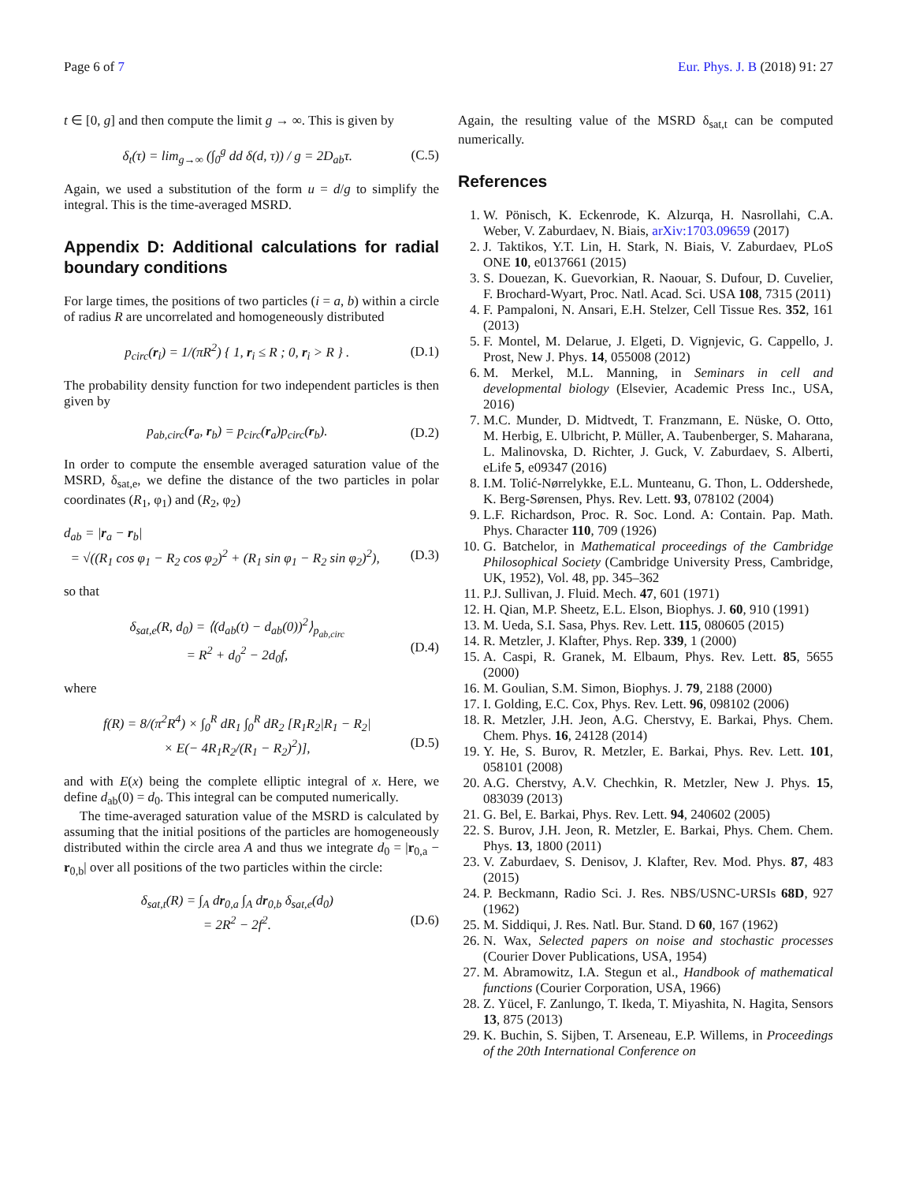Page 6 of 7 Eur. Phys. J. B (2018) 91: 27
t ∈ [0, g] and then compute the limit g → ∞. This is given by
δ<sub>t</sub>(τ) = lim<sub>g→∞</sub> (∫<sub>0</sub><sup>g</sup> dd δ(d, τ)) / g = 2D<sub>ab</sub>τ. (C.5)
Again, we used a substitution of the form u = d/g to simplify the integral. This is the time-averaged MSRD.
Appendix D: Additional calculations for radial boundary conditions
For large times, the positions of two particles (i = a, b) within a circle of radius R are uncorrelated and homogeneously distributed
p<sub>circ</sub>(r<sub>i</sub>) = 1/(πR<sup>2</sup>) { 1, r<sub>i</sub> ≤ R ; 0, r<sub>i</sub> > R } . (D.1)
The probability density function for two independent particles is then given by
p<sub>ab,circ</sub>(r<sub>a</sub>, r<sub>b</sub>) = p<sub>circ</sub>(r<sub>a</sub>)p<sub>circ</sub>(r<sub>b</sub>). (D.2)
In order to compute the ensemble averaged saturation value of the MSRD, δ<sub>sat,e</sub>, we define the distance of the two particles in polar coordinates (R<sub>1</sub>, φ<sub>1</sub>) and (R<sub>2</sub>, φ<sub>2</sub>)
d<sub>ab</sub> = |r<sub>a</sub> − r<sub>b</sub>|
= √((R<sub>1</sub> cos φ<sub>1</sub> − R<sub>2</sub> cos φ<sub>2</sub>)<sup>2</sup> + (R<sub>1</sub> sin φ<sub>1</sub> − R<sub>2</sub> sin φ<sub>2</sub>)<sup>2</sup>),
(D.3)
so that
δ<sub>sat,e</sub>(R, d<sub>0</sub>) = ⟨(d<sub>ab</sub>(t) − d<sub>ab</sub>(0))<sup>2</sup>⟩<sub>p<sub>ab,circ</sub></sub>
= R<sup>2</sup> + d<sub>0</sub><sup>2</sup> − 2d<sub>0</sub>f,
(D.4)
where
f(R) = 8/(π<sup>2</sup>R<sup>4</sup>) × ∫<sub>0</sub><sup>R</sup> dR<sub>1</sub> ∫<sub>0</sub><sup>R</sup> dR<sub>2</sub> [R<sub>1</sub>R<sub>2</sub>|R<sub>1</sub> − R<sub>2</sub>|
× E(− 4R<sub>1</sub>R<sub>2</sub>/(R<sub>1</sub> − R<sub>2</sub>)<sup>2</sup>)],
(D.5)
and with E(x) being the complete elliptic integral of x. Here, we define d<sub>ab</sub>(0) = d<sub>0</sub>. This integral can be computed numerically.
The time-averaged saturation value of the MSRD is calculated by assuming that the initial positions of the particles are homogeneously distributed within the circle area A and thus we integrate d<sub>0</sub> = |r<sub>0,a</sub> − r<sub>0,b</sub>| over all positions of the two particles within the circle:
δ<sub>sat,t</sub>(R) = ∫<sub>A</sub> dr<sub>0,a</sub> ∫<sub>A</sub> dr<sub>0,b</sub> δ<sub>sat,e</sub>(d<sub>0</sub>)
= 2R<sup>2</sup> − 2f<sup>2</sup>.
(D.6)
Again, the resulting value of the MSRD δ<sub>sat,t</sub> can be computed numerically.
References
1. W. Pönisch, K. Eckenrode, K. Alzurqa, H. Nasrollahi, C.A. Weber, V. Zaburdaev, N. Biais, arXiv:1703.09659 (2017)
2. J. Taktikos, Y.T. Lin, H. Stark, N. Biais, V. Zaburdaev, PLoS ONE 10, e0137661 (2015)
3. S. Douezan, K. Guevorkian, R. Naouar, S. Dufour, D. Cuvelier, F. Brochard-Wyart, Proc. Natl. Acad. Sci. USA 108, 7315 (2011)
4. F. Pampaloni, N. Ansari, E.H. Stelzer, Cell Tissue Res. 352, 161 (2013)
5. F. Montel, M. Delarue, J. Elgeti, D. Vignjevic, G. Cappello, J. Prost, New J. Phys. 14, 055008 (2012)
6. M. Merkel, M.L. Manning, in Seminars in cell and developmental biology (Elsevier, Academic Press Inc., USA, 2016)
7. M.C. Munder, D. Midtvedt, T. Franzmann, E. Nüske, O. Otto, M. Herbig, E. Ulbricht, P. Müller, A. Taubenberger, S. Maharana, L. Malinovska, D. Richter, J. Guck, V. Zaburdaev, S. Alberti, eLife 5, e09347 (2016)
8. I.M. Tolić-Nørrelykke, E.L. Munteanu, G. Thon, L. Oddershede, K. Berg-Sørensen, Phys. Rev. Lett. 93, 078102 (2004)
9. L.F. Richardson, Proc. R. Soc. Lond. A: Contain. Pap. Math. Phys. Character 110, 709 (1926)
10. G. Batchelor, in Mathematical proceedings of the Cambridge Philosophical Society (Cambridge University Press, Cambridge, UK, 1952), Vol. 48, pp. 345–362
11. P.J. Sullivan, J. Fluid. Mech. 47, 601 (1971)
12. H. Qian, M.P. Sheetz, E.L. Elson, Biophys. J. 60, 910 (1991)
13. M. Ueda, S.I. Sasa, Phys. Rev. Lett. 115, 080605 (2015)
14. R. Metzler, J. Klafter, Phys. Rep. 339, 1 (2000)
15. A. Caspi, R. Granek, M. Elbaum, Phys. Rev. Lett. 85, 5655 (2000)
16. M. Goulian, S.M. Simon, Biophys. J. 79, 2188 (2000)
17. I. Golding, E.C. Cox, Phys. Rev. Lett. 96, 098102 (2006)
18. R. Metzler, J.H. Jeon, A.G. Cherstvy, E. Barkai, Phys. Chem. Chem. Phys. 16, 24128 (2014)
19. Y. He, S. Burov, R. Metzler, E. Barkai, Phys. Rev. Lett. 101, 058101 (2008)
20. A.G. Cherstvy, A.V. Chechkin, R. Metzler, New J. Phys. 15, 083039 (2013)
21. G. Bel, E. Barkai, Phys. Rev. Lett. 94, 240602 (2005)
22. S. Burov, J.H. Jeon, R. Metzler, E. Barkai, Phys. Chem. Chem. Phys. 13, 1800 (2011)
23. V. Zaburdaev, S. Denisov, J. Klafter, Rev. Mod. Phys. 87, 483 (2015)
24. P. Beckmann, Radio Sci. J. Res. NBS/USNC-URSIs 68D, 927 (1962)
25. M. Siddiqui, J. Res. Natl. Bur. Stand. D 60, 167 (1962)
26. N. Wax, Selected papers on noise and stochastic processes (Courier Dover Publications, USA, 1954)
27. M. Abramowitz, I.A. Stegun et al., Handbook of mathematical functions (Courier Corporation, USA, 1966)
28. Z. Yücel, F. Zanlungo, T. Ikeda, T. Miyashita, N. Hagita, Sensors 13, 875 (2013)
29. K. Buchin, S. Sijben, T. Arseneau, E.P. Willems, in Proceedings of the 20th International Conference on